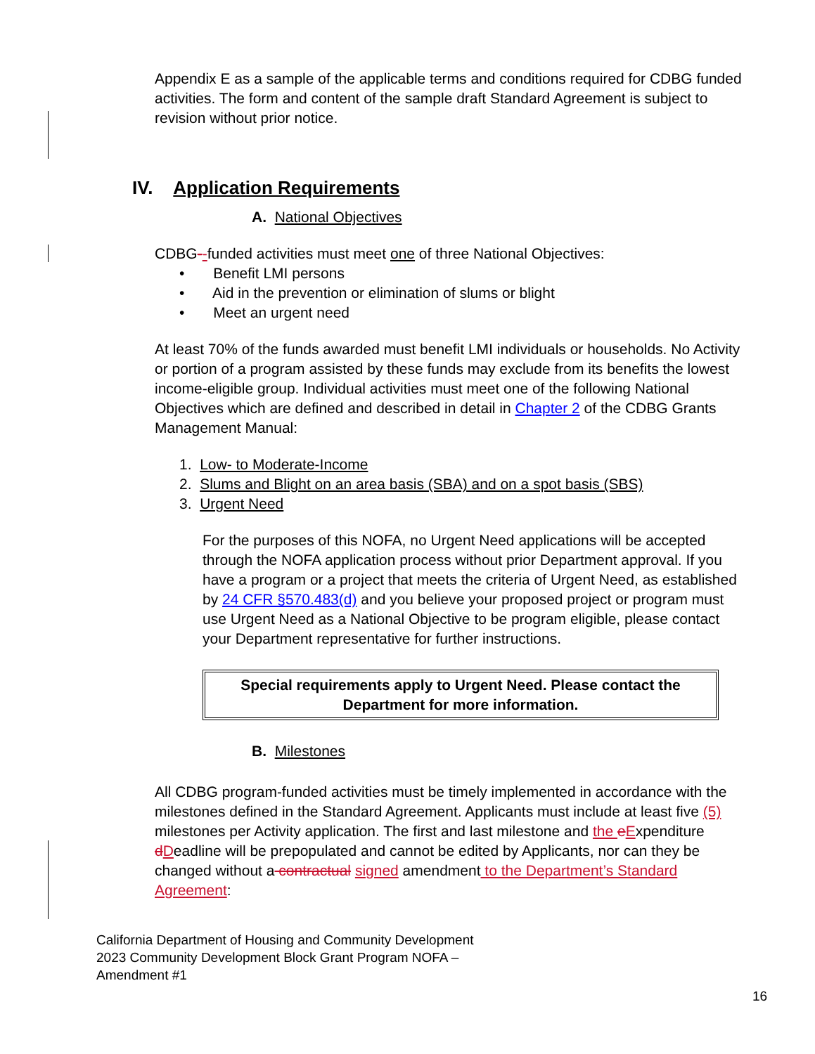Appendix E as a sample of the applicable terms and conditions required for CDBG funded activities. The form and content of the sample draft Standard Agreement is subject to revision without prior notice.
IV. Application Requirements
A. National Objectives
CDBG--funded activities must meet one of three National Objectives:
• Benefit LMI persons
• Aid in the prevention or elimination of slums or blight
• Meet an urgent need
At least 70% of the funds awarded must benefit LMI individuals or households. No Activity or portion of a program assisted by these funds may exclude from its benefits the lowest income-eligible group. Individual activities must meet one of the following National Objectives which are defined and described in detail in Chapter 2 of the CDBG Grants Management Manual:
1. Low- to Moderate-Income
2. Slums and Blight on an area basis (SBA) and on a spot basis (SBS)
3. Urgent Need
For the purposes of this NOFA, no Urgent Need applications will be accepted through the NOFA application process without prior Department approval. If you have a program or a project that meets the criteria of Urgent Need, as established by 24 CFR §570.483(d) and you believe your proposed project or program must use Urgent Need as a National Objective to be program eligible, please contact your Department representative for further instructions.
Special requirements apply to Urgent Need. Please contact the Department for more information.
B. Milestones
All CDBG program-funded activities must be timely implemented in accordance with the milestones defined in the Standard Agreement. Applicants must include at least five (5) milestones per Activity application. The first and last milestone and the eExpenditure dDeadline will be prepopulated and cannot be edited by Applicants, nor can they be changed without a contractual signed amendment to the Department’s Standard Agreement:
California Department of Housing and Community Development
2023 Community Development Block Grant Program NOFA –
Amendment #1
16